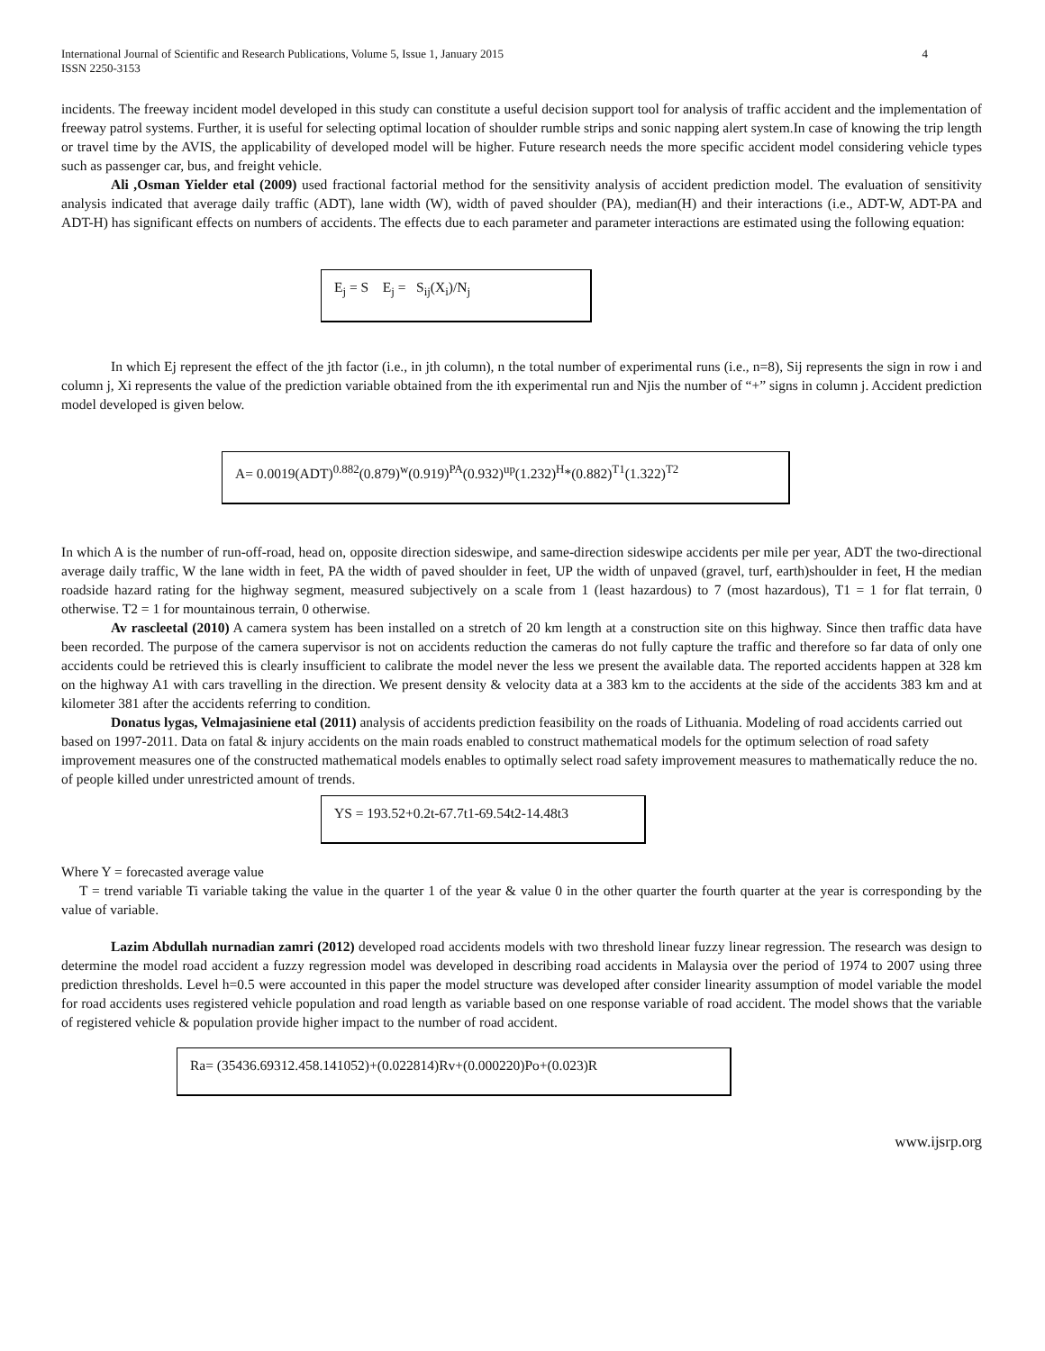International Journal of Scientific and Research Publications, Volume 5, Issue 1, January 2015
ISSN 2250-3153 4
incidents. The freeway incident model developed in this study can constitute a useful decision support tool for analysis of traffic accident and the implementation of freeway patrol systems. Further, it is useful for selecting optimal location of shoulder rumble strips and sonic napping alert system.In case of knowing the trip length or travel time by the AVIS, the applicability of developed model will be higher. Future research needs the more specific accident model considering vehicle types such as passenger car, bus, and freight vehicle.
Ali ,Osman Yielder etal (2009) used fractional factorial method for the sensitivity analysis of accident prediction model. The evaluation of sensitivity analysis indicated that average daily traffic (ADT), lane width (W), width of paved shoulder (PA), median(H) and their interactions (i.e., ADT-W, ADT-PA and ADT-H) has significant effects on numbers of accidents. The effects due to each parameter and parameter interactions are estimated using the following equation:
E<sub>j</sub> = S E<sub>j</sub> = S<sub>ij</sub>(X<sub>i</sub>)/N<sub>j</sub>
In which Ej represent the effect of the jth factor (i.e., in jth column), n the total number of experimental runs (i.e., n=8), Sij represents the sign in row i and column j, Xi represents the value of the prediction variable obtained from the ith experimental run and Njis the number of “+” signs in column j. Accident prediction model developed is given below.
A= 0.0019(ADT)<sup>0.882</sup>(0.879)<sup>w</sup>(0.919)<sup>PA</sup>(0.932)<sup>up</sup>(1.232)<sup>H</sup>*(0.882)<sup>T1</sup>(1.322)<sup>T2</sup>
In which A is the number of run-off-road, head on, opposite direction sideswipe, and same-direction sideswipe accidents per mile per year, ADT the two-directional average daily traffic, W the lane width in feet, PA the width of paved shoulder in feet, UP the width of unpaved (gravel, turf, earth)shoulder in feet, H the median roadside hazard rating for the highway segment, measured subjectively on a scale from 1 (least hazardous) to 7 (most hazardous), T1 = 1 for flat terrain, 0 otherwise. T2 = 1 for mountainous terrain, 0 otherwise.
Av rascleetal (2010) A camera system has been installed on a stretch of 20 km length at a construction site on this highway. Since then traffic data have been recorded. The purpose of the camera supervisor is not on accidents reduction the cameras do not fully capture the traffic and therefore so far data of only one accidents could be retrieved this is clearly insufficient to calibrate the model never the less we present the available data. The reported accidents happen at 328 km on the highway A1 with cars travelling in the direction. We present density & velocity data at a 383 km to the accidents at the side of the accidents 383 km and at kilometer 381 after the accidents referring to condition.
Donatus lygas, Velmajasiniene etal (2011) analysis of accidents prediction feasibility on the roads of Lithuania. Modeling of road accidents carried out based on 1997-2011. Data on fatal & injury accidents on the main roads enabled to construct mathematical models for the optimum selection of road safety improvement measures one of the constructed mathematical models enables to optimally select road safety improvement measures to mathematically reduce the no. of people killed under unrestricted amount of trends.
YS = 193.52+0.2t-67.7t1-69.54t2-14.48t3
Where Y = forecasted average value
T = trend variable Ti variable taking the value in the quarter 1 of the year & value 0 in the other quarter the fourth quarter at the year is corresponding by the value of variable.
Lazim Abdullah nurnadian zamri (2012) developed road accidents models with two threshold linear fuzzy linear regression. The research was design to determine the model road accident a fuzzy regression model was developed in describing road accidents in Malaysia over the period of 1974 to 2007 using three prediction thresholds. Level h=0.5 were accounted in this paper the model structure was developed after consider linearity assumption of model variable the model for road accidents uses registered vehicle population and road length as variable based on one response variable of road accident. The model shows that the variable of registered vehicle & population provide higher impact to the number of road accident.
Ra= (35436.69312.458.141052)+(0.022814)Rv+(0.000220)Po+(0.023)R
www.ijsrp.org